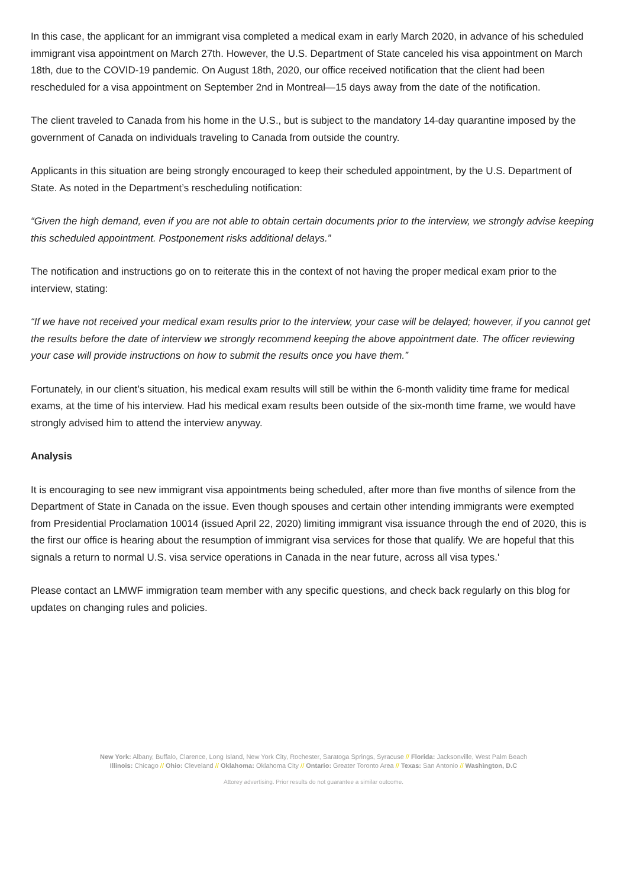In this case, the applicant for an immigrant visa completed a medical exam in early March 2020, in advance of his scheduled immigrant visa appointment on March 27th. However, the U.S. Department of State canceled his visa appointment on March 18th, due to the COVID-19 pandemic. On August 18th, 2020, our office received notification that the client had been rescheduled for a visa appointment on September 2nd in Montreal—15 days away from the date of the notification.
The client traveled to Canada from his home in the U.S., but is subject to the mandatory 14-day quarantine imposed by the government of Canada on individuals traveling to Canada from outside the country.
Applicants in this situation are being strongly encouraged to keep their scheduled appointment, by the U.S. Department of State. As noted in the Department’s rescheduling notification:
“Given the high demand, even if you are not able to obtain certain documents prior to the interview, we strongly advise keeping this scheduled appointment. Postponement risks additional delays.”
The notification and instructions go on to reiterate this in the context of not having the proper medical exam prior to the interview, stating:
“If we have not received your medical exam results prior to the interview, your case will be delayed; however, if you cannot get the results before the date of interview we strongly recommend keeping the above appointment date. The officer reviewing your case will provide instructions on how to submit the results once you have them.”
Fortunately, in our client’s situation, his medical exam results will still be within the 6-month validity time frame for medical exams, at the time of his interview. Had his medical exam results been outside of the six-month time frame, we would have strongly advised him to attend the interview anyway.
Analysis
It is encouraging to see new immigrant visa appointments being scheduled, after more than five months of silence from the Department of State in Canada on the issue. Even though spouses and certain other intending immigrants were exempted from Presidential Proclamation 10014 (issued April 22, 2020) limiting immigrant visa issuance through the end of 2020, this is the first our office is hearing about the resumption of immigrant visa services for those that qualify. We are hopeful that this signals a return to normal U.S. visa service operations in Canada in the near future, across all visa types.'
Please contact an LMWF immigration team member with any specific questions, and check back regularly on this blog for updates on changing rules and policies.
New York: Albany, Buffalo, Clarence, Long Island, New York City, Rochester, Saratoga Springs, Syracuse // Florida: Jacksonville, West Palm Beach
Illinois: Chicago // Ohio: Cleveland // Oklahoma: Oklahoma City // Ontario: Greater Toronto Area // Texas: San Antonio // Washington, D.C
Attorey advertising. Prior results do not guarantee a similar outcome.